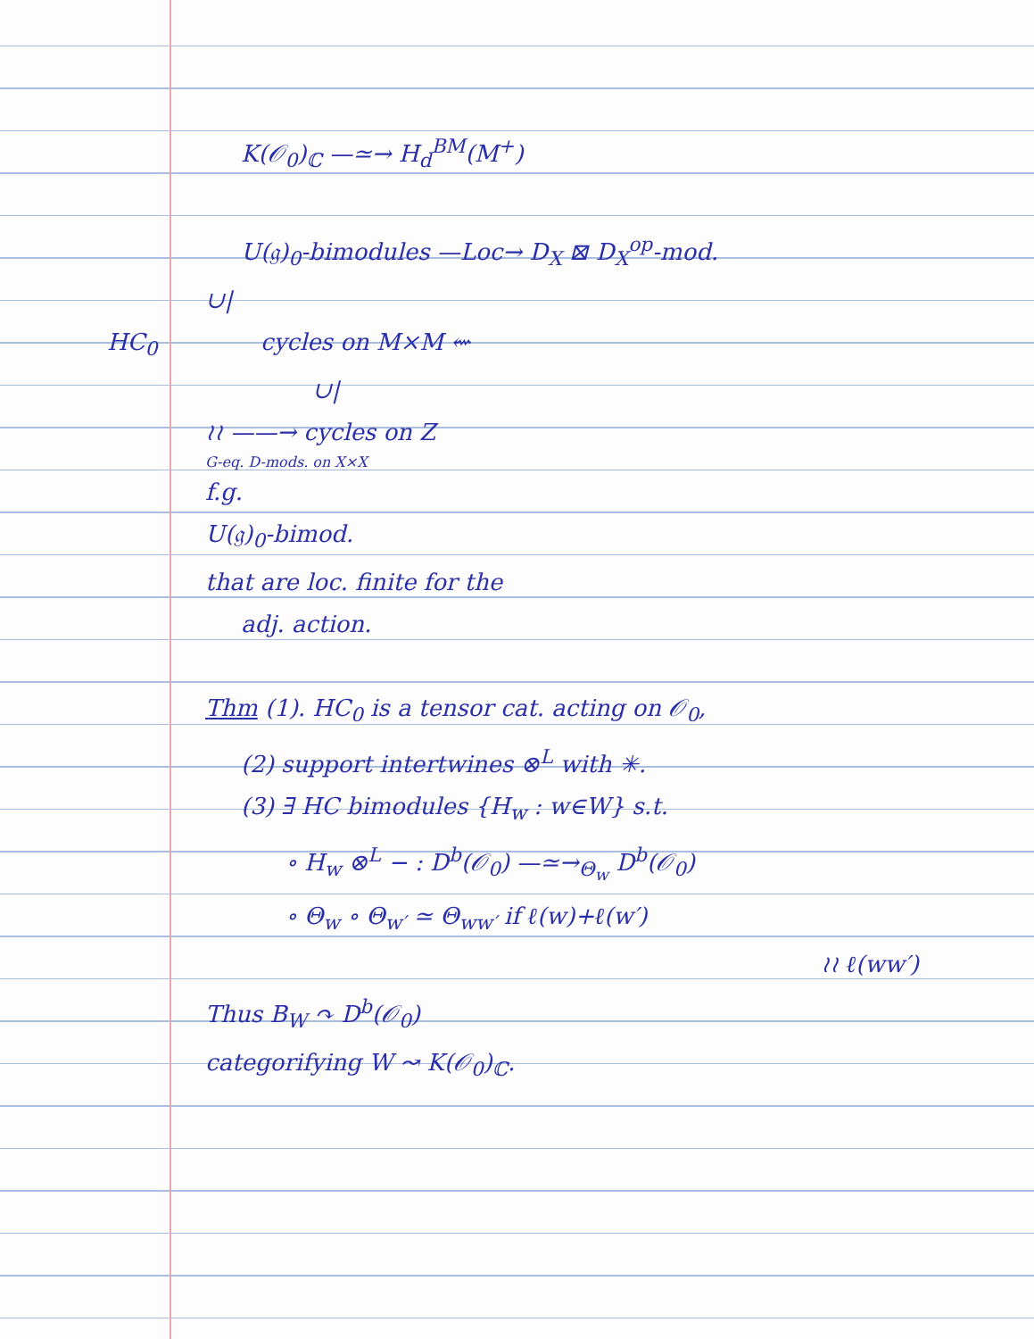K(𝒪<sub>0</sub>)<sub>ℂ</sub> —≃→ H<sub>d</sub><sup>BM</sup>(M<sup>+</sup>)
U(𝔤)<sub>0</sub>-bimodules —Loc→ D<sub>X</sub> ⊠ D<sub>X</sub><sup>op</sup>-mod.
∪|
HC<sub>0</sub> cycles on M×M ⇜
∪|
≀≀ ——→ cycles on Z
G-eq. D-mods. on X×X
f.g.
U(𝔤)<sub>0</sub>-bimod.
that are loc. finite for the
adj. action.
Thm (1). HC<sub>0</sub> is a tensor cat. acting on 𝒪<sub>0</sub>,
(2) support intertwines ⊗<sup>L</sup> with ✳.
(3) ∃ HC bimodules {H<sub>w</sub> : w∈W} s.t.
∘ H<sub>w</sub> ⊗<sup>L</sup> − : D<sup>b</sup>(𝒪<sub>0</sub>) —≃→<sub>Θ<sub>w</sub></sub> D<sup>b</sup>(𝒪<sub>0</sub>)
∘ Θ<sub>w</sub> ∘ Θ<sub>w′</sub> ≃ Θ<sub>ww′</sub> if ℓ(w)+ℓ(w′)
≀≀ ℓ(ww′)
Thus B<sub>W</sub> ↷ D<sup>b</sup>(𝒪<sub>0</sub>)
categorifying W ↝ K(𝒪<sub>0</sub>)<sub>ℂ</sub>.